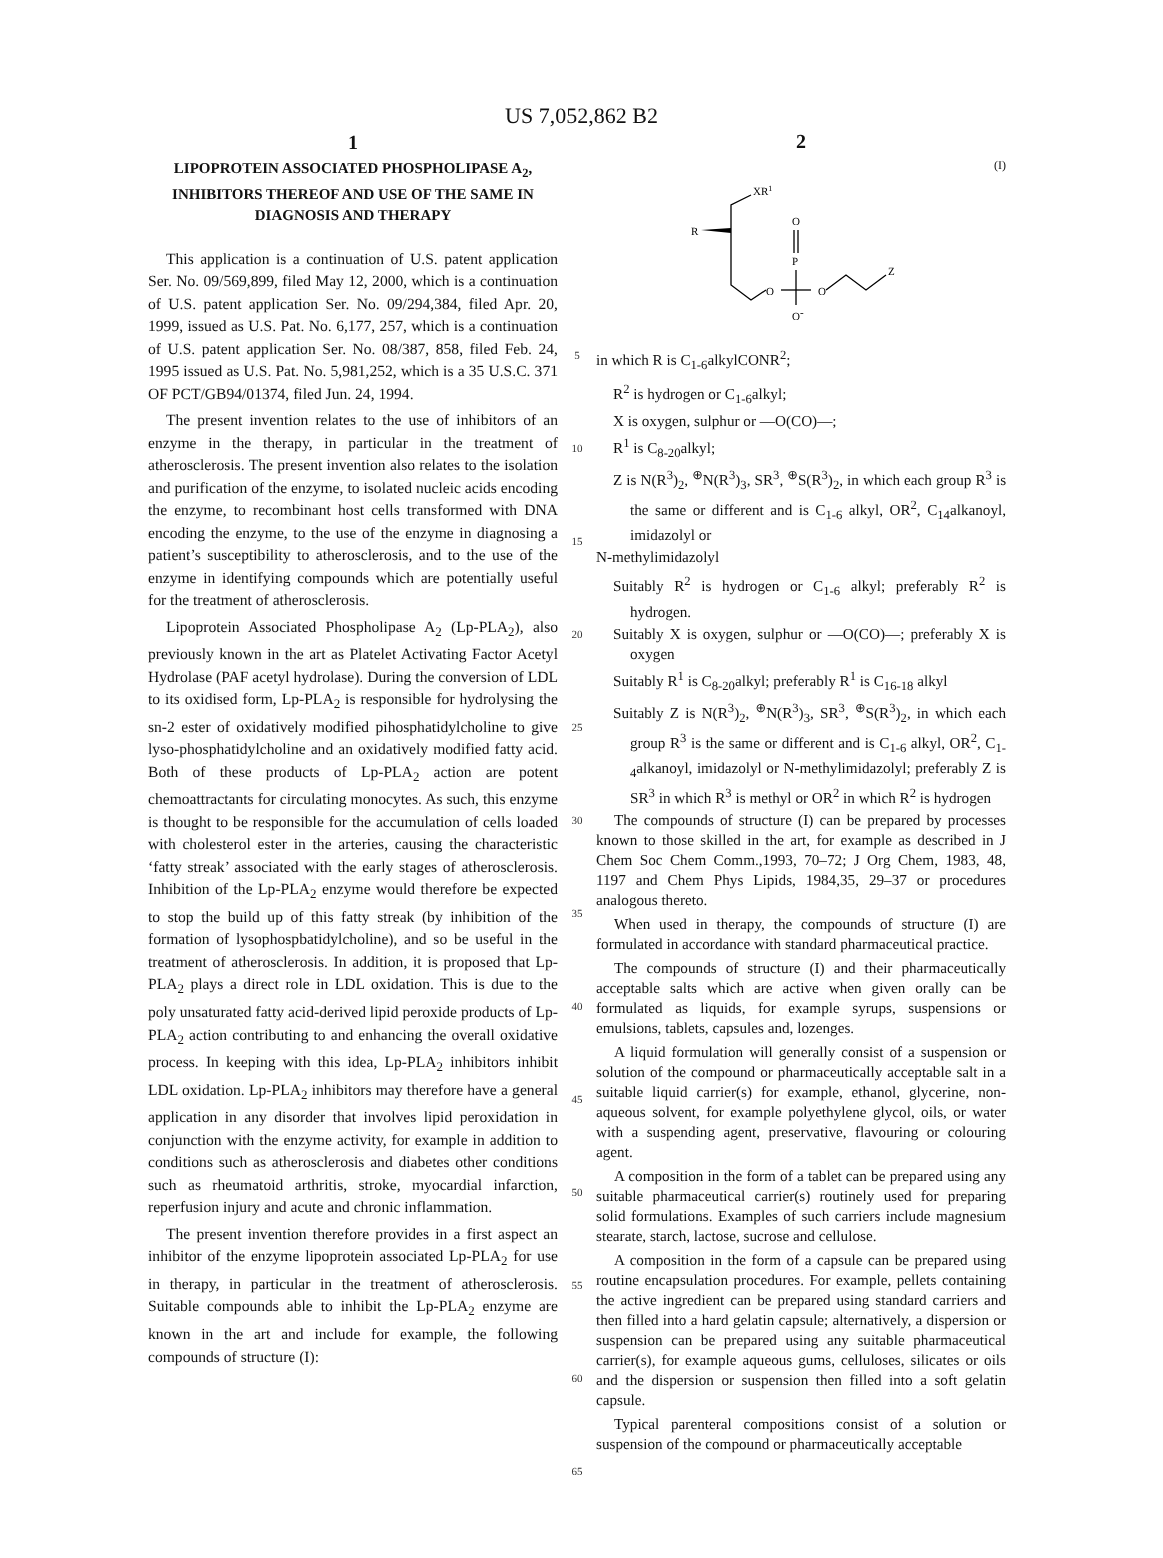US 7,052,862 B2
1
LIPOPROTEIN ASSOCIATED PHOSPHOLIPASE A<sub>2</sub>, INHIBITORS THEREOF AND USE OF THE SAME IN DIAGNOSIS AND THERAPY
This application is a continuation of U.S. patent application Ser. No. 09/569,899, filed May 12, 2000, which is a continuation of U.S. patent application Ser. No. 09/294,384, filed Apr. 20, 1999, issued as U.S. Pat. No. 6,177, 257, which is a continuation of U.S. patent application Ser. No. 08/387, 858, filed Feb. 24, 1995 issued as U.S. Pat. No. 5,981,252, which is a 35 U.S.C. 371 OF PCT/GB94/01374, filed Jun. 24, 1994.
The present invention relates to the use of inhibitors of an enzyme in the therapy, in particular in the treatment of atherosclerosis. The present invention also relates to the isolation and purification of the enzyme, to isolated nucleic acids encoding the enzyme, to recombinant host cells transformed with DNA encoding the enzyme, to the use of the enzyme in diagnosing a patient’s susceptibility to atherosclerosis, and to the use of the enzyme in identifying compounds which are potentially useful for the treatment of atherosclerosis.
Lipoprotein Associated Phospholipase A<sub>2</sub> (Lp-PLA<sub>2</sub>), also previously known in the art as Platelet Activating Factor Acetyl Hydrolase (PAF acetyl hydrolase). During the conversion of LDL to its oxidised form, Lp-PLA<sub>2</sub> is responsible for hydrolysing the sn-2 ester of oxidatively modified pihosphatidylcholine to give lyso-phosphatidylcholine and an oxidatively modified fatty acid. Both of these products of Lp-PLA<sub>2</sub> action are potent chemoattractants for circulating monocytes. As such, this enzyme is thought to be responsible for the accumulation of cells loaded with cholesterol ester in the arteries, causing the characteristic ‘fatty streak’ associated with the early stages of atherosclerosis. Inhibition of the Lp-PLA<sub>2</sub> enzyme would therefore be expected to stop the build up of this fatty streak (by inhibition of the formation of lysophospbatidylcholine), and so be useful in the treatment of atherosclerosis. In addition, it is proposed that Lp-PLA<sub>2</sub> plays a direct role in LDL oxidation. This is due to the poly unsaturated fatty acid-derived lipid peroxide products of Lp-PLA<sub>2</sub> action contributing to and enhancing the overall oxidative process. In keeping with this idea, Lp-PLA<sub>2</sub> inhibitors inhibit LDL oxidation. Lp-PLA<sub>2</sub> inhibitors may therefore have a general application in any disorder that involves lipid peroxidation in conjunction with the enzyme activity, for example in addition to conditions such as atherosclerosis and diabetes other conditions such as rheumatoid arthritis, stroke, myocardial infarction, reperfusion injury and acute and chronic inflammation.
The present invention therefore provides in a first aspect an inhibitor of the enzyme lipoprotein associated Lp-PLA<sub>2</sub> for use in therapy, in particular in the treatment of atherosclerosis. Suitable compounds able to inhibit the Lp-PLA<sub>2</sub> enzyme are known in the art and include for example, the following compounds of structure (I):
5
10
15
20
25
30
35
40
45
50
55
60
65
2
(I)
XR1
R
O
P
O
O
O-
Z
in which R is C<sub>1-6</sub>alkylCONR<sup>2</sup>;
R<sup>2</sup> is hydrogen or C<sub>1-6</sub>alkyl;
X is oxygen, sulphur or —O(CO)—;
R<sup>1</sup> is C<sub>8-20</sub>alkyl;
Z is N(R<sup>3</sup>)<sub>2</sub>, <sup>⊕</sup>N(R<sup>3</sup>)<sub>3</sub>, SR<sup>3</sup>, <sup>⊕</sup>S(R<sup>3</sup>)<sub>2</sub>, in which each group R<sup>3</sup> is the same or different and is C<sub>1-6</sub> alkyl, OR<sup>2</sup>, C<sub>14</sub>alkanoyl, imidazolyl or
N-methylimidazolyl
Suitably R<sup>2</sup> is hydrogen or C<sub>1-6</sub> alkyl; preferably R<sup>2</sup> is hydrogen.
Suitably X is oxygen, sulphur or —O(CO)—; preferably X is oxygen
Suitably R<sup>1</sup> is C<sub>8-20</sub>alkyl; preferably R<sup>1</sup> is C<sub>16-18</sub> alkyl
Suitably Z is N(R<sup>3</sup>)<sub>2</sub>, <sup>⊕</sup>N(R<sup>3</sup>)<sub>3</sub>, SR<sup>3</sup>, <sup>⊕</sup>S(R<sup>3</sup>)<sub>2</sub>, in which each group R<sup>3</sup> is the same or different and is C<sub>1-6</sub> alkyl, OR<sup>2</sup>, C<sub>1-4</sub>alkanoyl, imidazolyl or N-methylimidazolyl; preferably Z is SR<sup>3</sup> in which R<sup>3</sup> is methyl or OR<sup>2</sup> in which R<sup>2</sup> is hydrogen
The compounds of structure (I) can be prepared by processes known to those skilled in the art, for example as described in J Chem Soc Chem Comm.,1993, 70–72; J Org Chem, 1983, 48, 1197 and Chem Phys Lipids, 1984,35, 29–37 or procedures analogous thereto.
When used in therapy, the compounds of structure (I) are formulated in accordance with standard pharmaceutical practice.
The compounds of structure (I) and their pharmaceutically acceptable salts which are active when given orally can be formulated as liquids, for example syrups, suspensions or emulsions, tablets, capsules and, lozenges.
A liquid formulation will generally consist of a suspension or solution of the compound or pharmaceutically acceptable salt in a suitable liquid carrier(s) for example, ethanol, glycerine, non-aqueous solvent, for example polyethylene glycol, oils, or water with a suspending agent, preservative, flavouring or colouring agent.
A composition in the form of a tablet can be prepared using any suitable pharmaceutical carrier(s) routinely used for preparing solid formulations. Examples of such carriers include magnesium stearate, starch, lactose, sucrose and cellulose.
A composition in the form of a capsule can be prepared using routine encapsulation procedures. For example, pellets containing the active ingredient can be prepared using standard carriers and then filled into a hard gelatin capsule; alternatively, a dispersion or suspension can be prepared using any suitable pharmaceutical carrier(s), for example aqueous gums, celluloses, silicates or oils and the dispersion or suspension then filled into a soft gelatin capsule.
Typical parenteral compositions consist of a solution or suspension of the compound or pharmaceutically acceptable